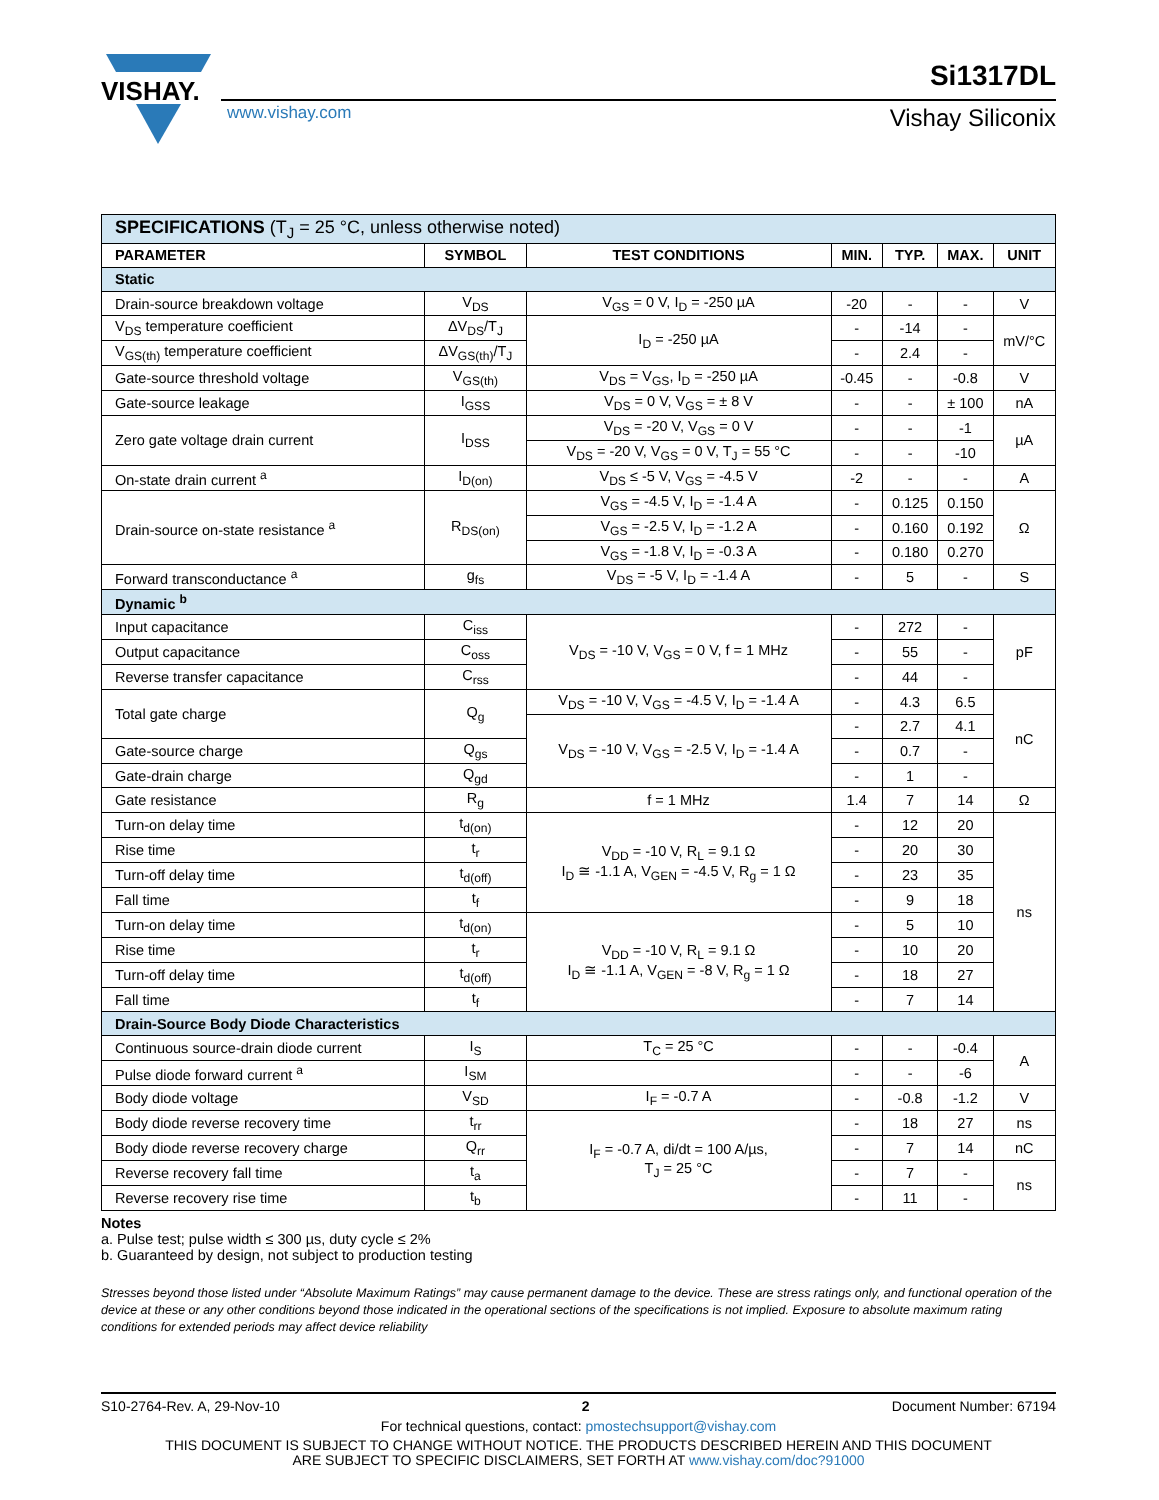VISHAY.
www.vishay.com
Si1317DL
Vishay Siliconix
| SPECIFICATIONS (T<sub>J</sub> = 25 °C, unless otherwise noted) | | | | | | |
| PARAMETER | SYMBOL | TEST CONDITIONS | MIN. | TYP. | MAX. | UNIT |
| Static | | | | | | |
| Drain-source breakdown voltage | V<sub>DS</sub> | V<sub>GS</sub> = 0 V, I<sub>D</sub> = -250 µA | -20 | - | - | V |
| V<sub>DS</sub> temperature coefficient | ΔV<sub>DS</sub>/T<sub>J</sub> | I<sub>D</sub> = -250 µA | - | -14 | - | mV/°C |
| V<sub>GS(th)</sub> temperature coefficient | ΔV<sub>GS(th)</sub>/T<sub>J</sub> | | - | 2.4 | - | |
| Gate-source threshold voltage | V<sub>GS(th)</sub> | V<sub>DS</sub> = V<sub>GS</sub>, I<sub>D</sub> = -250 µA | -0.45 | - | -0.8 | V |
| Gate-source leakage | I<sub>GSS</sub> | V<sub>DS</sub> = 0 V, V<sub>GS</sub> = ± 8 V | - | - | ± 100 | nA |
| Zero gate voltage drain current | I<sub>DSS</sub> | V<sub>DS</sub> = -20 V, V<sub>GS</sub> = 0 V | - | - | -1 | µA |
| | | V<sub>DS</sub> = -20 V, V<sub>GS</sub> = 0 V, T<sub>J</sub> = 55 °C | - | - | -10 | |
| On-state drain current <sup>a</sup> | I<sub>D(on)</sub> | V<sub>DS</sub> ≤ -5 V, V<sub>GS</sub> = -4.5 V | -2 | - | - | A |
| Drain-source on-state resistance <sup>a</sup> | R<sub>DS(on)</sub> | V<sub>GS</sub> = -4.5 V, I<sub>D</sub> = -1.4 A | - | 0.125 | 0.150 | Ω |
| | | V<sub>GS</sub> = -2.5 V, I<sub>D</sub> = -1.2 A | - | 0.160 | 0.192 | |
| | | V<sub>GS</sub> = -1.8 V, I<sub>D</sub> = -0.3 A | - | 0.180 | 0.270 | |
| Forward transconductance <sup>a</sup> | g<sub>fs</sub> | V<sub>DS</sub> = -5 V, I<sub>D</sub> = -1.4 A | - | 5 | - | S |
| Dynamic <sup>b</sup> | | | | | | |
| Input capacitance | C<sub>iss</sub> | V<sub>DS</sub> = -10 V, V<sub>GS</sub> = 0 V, f = 1 MHz | - | 272 | - | pF |
| Output capacitance | C<sub>oss</sub> | | - | 55 | - | |
| Reverse transfer capacitance | C<sub>rss</sub> | | - | 44 | - | |
| Total gate charge | Q<sub>g</sub> | V<sub>DS</sub> = -10 V, V<sub>GS</sub> = -4.5 V, I<sub>D</sub> = -1.4 A | - | 4.3 | 6.5 | nC |
| | | V<sub>DS</sub> = -10 V, V<sub>GS</sub> = -2.5 V, I<sub>D</sub> = -1.4 A | - | 2.7 | 4.1 | |
| Gate-source charge | Q<sub>gs</sub> | | - | 0.7 | - | |
| Gate-drain charge | Q<sub>gd</sub> | | - | 1 | - | |
| Gate resistance | R<sub>g</sub> | f = 1 MHz | 1.4 | 7 | 14 | Ω |
| Turn-on delay time | t<sub>d(on)</sub> | V<sub>DD</sub> = -10 V, R<sub>L</sub> = 9.1 Ω I<sub>D</sub> ≅ -1.1 A, V<sub>GEN</sub> = -4.5 V, R<sub>g</sub> = 1 Ω | - | 12 | 20 | ns |
| Rise time | t<sub>r</sub> | | - | 20 | 30 | |
| Turn-off delay time | t<sub>d(off)</sub> | | - | 23 | 35 | |
| Fall time | t<sub>f</sub> | | - | 9 | 18 | |
| Turn-on delay time | t<sub>d(on)</sub> | V<sub>DD</sub> = -10 V, R<sub>L</sub> = 9.1 Ω I<sub>D</sub> ≅ -1.1 A, V<sub>GEN</sub> = -8 V, R<sub>g</sub> = 1 Ω | - | 5 | 10 | |
| Rise time | t<sub>r</sub> | | - | 10 | 20 | |
| Turn-off delay time | t<sub>d(off)</sub> | | - | 18 | 27 | |
| Fall time | t<sub>f</sub> | | - | 7 | 14 | |
| Drain-Source Body Diode Characteristics | | | | | | |
| Continuous source-drain diode current | I<sub>S</sub> | T<sub>C</sub> = 25 °C | - | - | -0.4 | A |
| Pulse diode forward current <sup>a</sup> | I<sub>SM</sub> | | - | - | -6 | |
| Body diode voltage | V<sub>SD</sub> | I<sub>F</sub> = -0.7 A | - | -0.8 | -1.2 | V |
| Body diode reverse recovery time | t<sub>rr</sub> | I<sub>F</sub> = -0.7 A, di/dt = 100 A/µs, T<sub>J</sub> = 25 °C | - | 18 | 27 | ns |
| Body diode reverse recovery charge | Q<sub>rr</sub> | | - | 7 | 14 | nC |
| Reverse recovery fall time | t<sub>a</sub> | | - | 7 | - | ns |
| Reverse recovery rise time | t<sub>b</sub> | | - | 11 | - | |
Notes
a. Pulse test; pulse width ≤ 300 µs, duty cycle ≤ 2%
b. Guaranteed by design, not subject to production testing
Stresses beyond those listed under “Absolute Maximum Ratings” may cause permanent damage to the device. These are stress ratings only, and functional operation of the device at these or any other conditions beyond those indicated in the operational sections of the specifications is not implied. Exposure to absolute maximum rating conditions for extended periods may affect device reliability
S10-2764-Rev. A, 29-Nov-10 2 Document Number: 67194
For technical questions, contact: pmostechsupport@vishay.com
THIS DOCUMENT IS SUBJECT TO CHANGE WITHOUT NOTICE. THE PRODUCTS DESCRIBED HEREIN AND THIS DOCUMENT
ARE SUBJECT TO SPECIFIC DISCLAIMERS, SET FORTH AT www.vishay.com/doc?91000